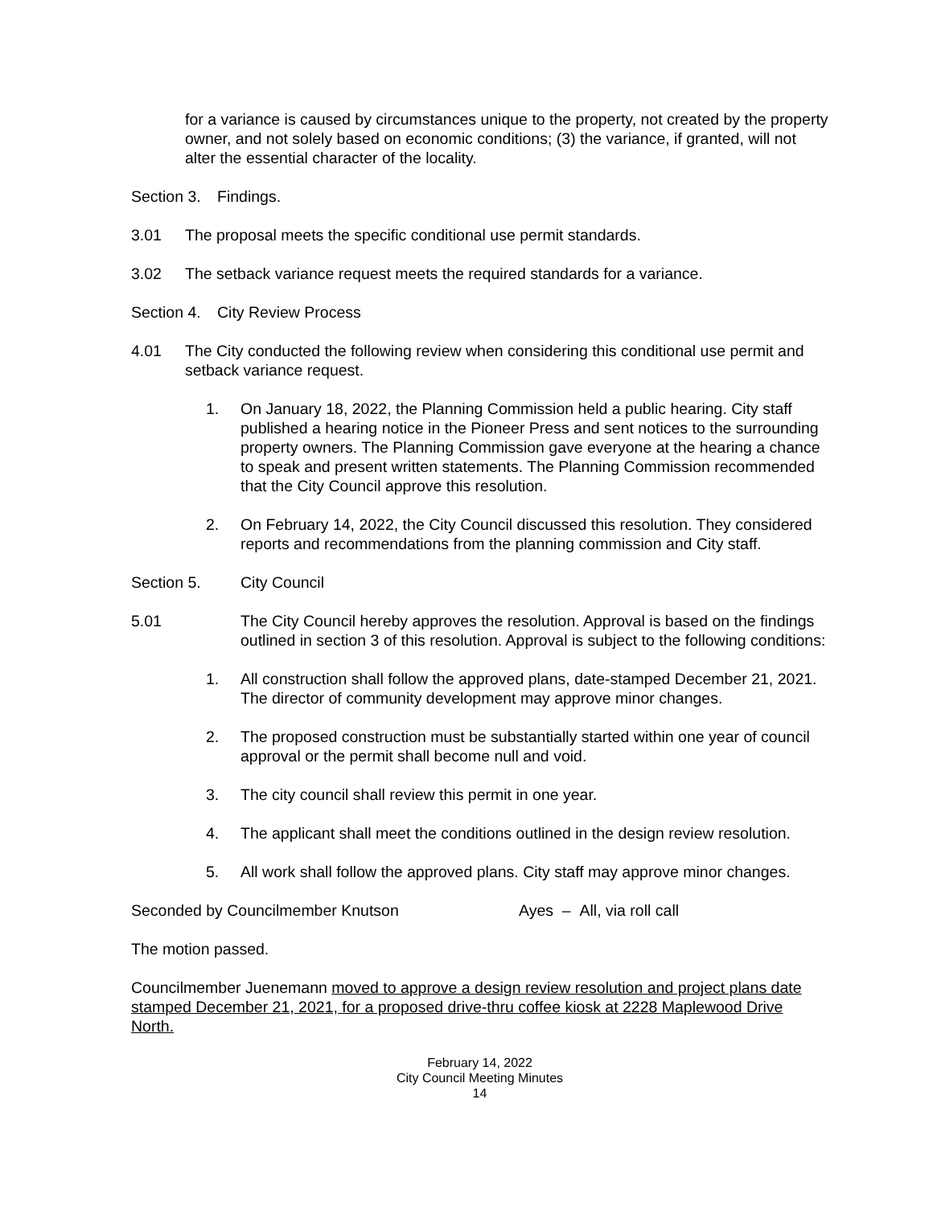for a variance is caused by circumstances unique to the property, not created by the property owner, and not solely based on economic conditions; (3) the variance, if granted, will not alter the essential character of the locality.
Section 3. Findings.
3.01 The proposal meets the specific conditional use permit standards.
3.02 The setback variance request meets the required standards for a variance.
Section 4. City Review Process
4.01 The City conducted the following review when considering this conditional use permit and setback variance request.
1. On January 18, 2022, the Planning Commission held a public hearing. City staff published a hearing notice in the Pioneer Press and sent notices to the surrounding property owners. The Planning Commission gave everyone at the hearing a chance to speak and present written statements. The Planning Commission recommended that the City Council approve this resolution.
2. On February 14, 2022, the City Council discussed this resolution. They considered reports and recommendations from the planning commission and City staff.
Section 5. City Council
5.01 The City Council hereby approves the resolution. Approval is based on the findings outlined in section 3 of this resolution. Approval is subject to the following conditions:
1. All construction shall follow the approved plans, date-stamped December 21, 2021. The director of community development may approve minor changes.
2. The proposed construction must be substantially started within one year of council approval or the permit shall become null and void.
3. The city council shall review this permit in one year.
4. The applicant shall meet the conditions outlined in the design review resolution.
5. All work shall follow the approved plans. City staff may approve minor changes.
Seconded by Councilmember Knutson Ayes – All, via roll call
The motion passed.
Councilmember Juenemann moved to approve a design review resolution and project plans date stamped December 21, 2021, for a proposed drive-thru coffee kiosk at 2228 Maplewood Drive North.
February 14, 2022
City Council Meeting Minutes
14